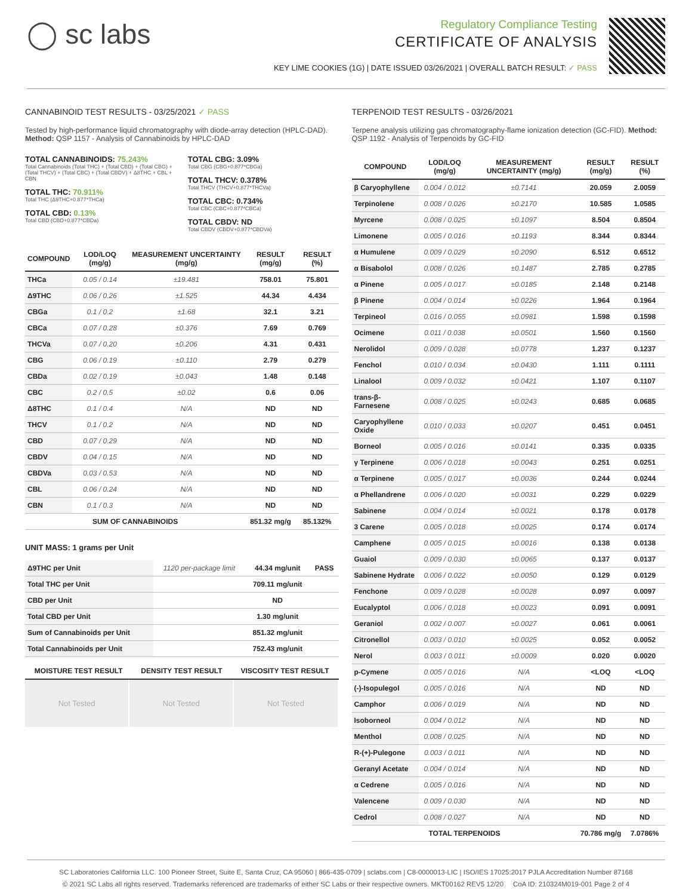◯ sc labs
Regulatory Compliance Testing
CERTIFICATE OF ANALYSIS
KEY LIME COOKIES (1G) | DATE ISSUED 03/26/2021 | OVERALL BATCH RESULT: ✓ PASS
CANNABINOID TEST RESULTS - 03/25/2021 ✓ PASS
Tested by high-performance liquid chromatography with diode-array detection (HPLC-DAD). Method: QSP 1157 - Analysis of Cannabinoids by HPLC-DAD
TOTAL CANNABINOIDS: 75.243%
Total Cannabinoids (Total THC) + (Total CBD) + (Total CBG) + (Total THCV) + (Total CBC) + (Total CBDV) + Δ8THC + CBL + CBN
TOTAL THC: 70.911%
Total THC (Δ9THC+0.877*THCa)
TOTAL CBD: 0.13%
Total CBD (CBD+0.877*CBDa)
TOTAL CBG: 3.09%
Total CBG (CBG+0.877*CBGa)
TOTAL THCV: 0.378%
Total THCV (THCV+0.877*THCVa)
TOTAL CBC: 0.734%
Total CBC (CBC+0.877*CBCa)
TOTAL CBDV: ND
Total CBDV (CBDV+0.877*CBDVa)
| COMPOUND | LOD/LOQ (mg/g) | MEASUREMENT UNCERTAINTY (mg/g) | RESULT (mg/g) | RESULT (%) |
| --- | --- | --- | --- | --- |
| THCa | 0.05 / 0.14 | ±19.481 | 758.01 | 75.801 |
| Δ9THC | 0.06 / 0.26 | ±1.525 | 44.34 | 4.434 |
| CBGa | 0.1 / 0.2 | ±1.68 | 32.1 | 3.21 |
| CBCa | 0.07 / 0.28 | ±0.376 | 7.69 | 0.769 |
| THCVa | 0.07 / 0.20 | ±0.206 | 4.31 | 0.431 |
| CBG | 0.06 / 0.19 | ±0.110 | 2.79 | 0.279 |
| CBDa | 0.02 / 0.19 | ±0.043 | 1.48 | 0.148 |
| CBC | 0.2 / 0.5 | ±0.02 | 0.6 | 0.06 |
| Δ8THC | 0.1 / 0.4 | N/A | ND | ND |
| THCV | 0.1 / 0.2 | N/A | ND | ND |
| CBD | 0.07 / 0.29 | N/A | ND | ND |
| CBDV | 0.04 / 0.15 | N/A | ND | ND |
| CBDVa | 0.03 / 0.53 | N/A | ND | ND |
| CBL | 0.06 / 0.24 | N/A | ND | ND |
| CBN | 0.1 / 0.3 | N/A | ND | ND |
| SUM OF CANNABINOIDS | | | 851.32 mg/g | 85.132% |
UNIT MASS: 1 grams per Unit
| Δ9THC per Unit | 1120 per-package limit | 44.34 mg/unit | PASS |
| Total THC per Unit | | 709.11 mg/unit | |
| CBD per Unit | | ND | |
| Total CBD per Unit | | 1.30 mg/unit | |
| Sum of Cannabinoids per Unit | | 851.32 mg/unit | |
| Total Cannabinoids per Unit | | 752.43 mg/unit | |
| MOISTURE TEST RESULT | DENSITY TEST RESULT | VISCOSITY TEST RESULT |
| --- | --- | --- |
Not Tested Not Tested Not Tested
TERPENOID TEST RESULTS - 03/26/2021
Terpene analysis utilizing gas chromatography-flame ionization detection (GC-FID). Method: QSP 1192 - Analysis of Terpenoids by GC-FID
| COMPOUND | LOD/LOQ (mg/g) | MEASUREMENT UNCERTAINTY (mg/g) | RESULT (mg/g) | RESULT (%) |
| --- | --- | --- | --- | --- |
| β Caryophyllene | 0.004 / 0.012 | ±0.7141 | 20.059 | 2.0059 |
| Terpinolene | 0.008 / 0.026 | ±0.2170 | 10.585 | 1.0585 |
| Myrcene | 0.008 / 0.025 | ±0.1097 | 8.504 | 0.8504 |
| Limonene | 0.005 / 0.016 | ±0.1193 | 8.344 | 0.8344 |
| α Humulene | 0.009 / 0.029 | ±0.2090 | 6.512 | 0.6512 |
| α Bisabolol | 0.008 / 0.026 | ±0.1487 | 2.785 | 0.2785 |
| α Pinene | 0.005 / 0.017 | ±0.0185 | 2.148 | 0.2148 |
| β Pinene | 0.004 / 0.014 | ±0.0226 | 1.964 | 0.1964 |
| Terpineol | 0.016 / 0.055 | ±0.0981 | 1.598 | 0.1598 |
| Ocimene | 0.011 / 0.038 | ±0.0501 | 1.560 | 0.1560 |
| Nerolidol | 0.009 / 0.028 | ±0.0778 | 1.237 | 0.1237 |
| Fenchol | 0.010 / 0.034 | ±0.0430 | 1.111 | 0.1111 |
| Linalool | 0.009 / 0.032 | ±0.0421 | 1.107 | 0.1107 |
| trans-β-Farnesene | 0.008 / 0.025 | ±0.0243 | 0.685 | 0.0685 |
| Caryophyllene Oxide | 0.010 / 0.033 | ±0.0207 | 0.451 | 0.0451 |
| Borneol | 0.005 / 0.016 | ±0.0141 | 0.335 | 0.0335 |
| γ Terpinene | 0.006 / 0.018 | ±0.0043 | 0.251 | 0.0251 |
| α Terpinene | 0.005 / 0.017 | ±0.0036 | 0.244 | 0.0244 |
| α Phellandrene | 0.006 / 0.020 | ±0.0031 | 0.229 | 0.0229 |
| Sabinene | 0.004 / 0.014 | ±0.0021 | 0.178 | 0.0178 |
| 3 Carene | 0.005 / 0.018 | ±0.0025 | 0.174 | 0.0174 |
| Camphene | 0.005 / 0.015 | ±0.0016 | 0.138 | 0.0138 |
| Guaiol | 0.009 / 0.030 | ±0.0065 | 0.137 | 0.0137 |
| Sabinene Hydrate | 0.006 / 0.022 | ±0.0050 | 0.129 | 0.0129 |
| Fenchone | 0.009 / 0.028 | ±0.0028 | 0.097 | 0.0097 |
| Eucalyptol | 0.006 / 0.018 | ±0.0023 | 0.091 | 0.0091 |
| Geraniol | 0.002 / 0.007 | ±0.0027 | 0.061 | 0.0061 |
| Citronellol | 0.003 / 0.010 | ±0.0025 | 0.052 | 0.0052 |
| Nerol | 0.003 / 0.011 | ±0.0009 | 0.020 | 0.0020 |
| p-Cymene | 0.005 / 0.016 | N/A | <LOQ | <LOQ |
| (-)-Isopulegol | 0.005 / 0.016 | N/A | ND | ND |
| Camphor | 0.006 / 0.019 | N/A | ND | ND |
| Isoborneol | 0.004 / 0.012 | N/A | ND | ND |
| Menthol | 0.008 / 0.025 | N/A | ND | ND |
| R-(+)-Pulegone | 0.003 / 0.011 | N/A | ND | ND |
| Geranyl Acetate | 0.004 / 0.014 | N/A | ND | ND |
| α Cedrene | 0.005 / 0.016 | N/A | ND | ND |
| Valencene | 0.009 / 0.030 | N/A | ND | ND |
| Cedrol | 0.008 / 0.027 | N/A | ND | ND |
| TOTAL TERPENOIDS | | | 70.786 mg/g | 7.0786% |
SC Laboratories California LLC. 100 Pioneer Street, Suite E, Santa Cruz, CA 95060 | 866-435-0709 | sclabs.com | C8-0000013-LIC | ISO/IES 17025:2017 PJLA Accreditation Number 87168
© 2021 SC Labs all rights reserved. Trademarks referenced are trademarks of either SC Labs or their respective owners. MKT00162 REV5 12/20 CoA ID: 210324M019-001 Page 2 of 4